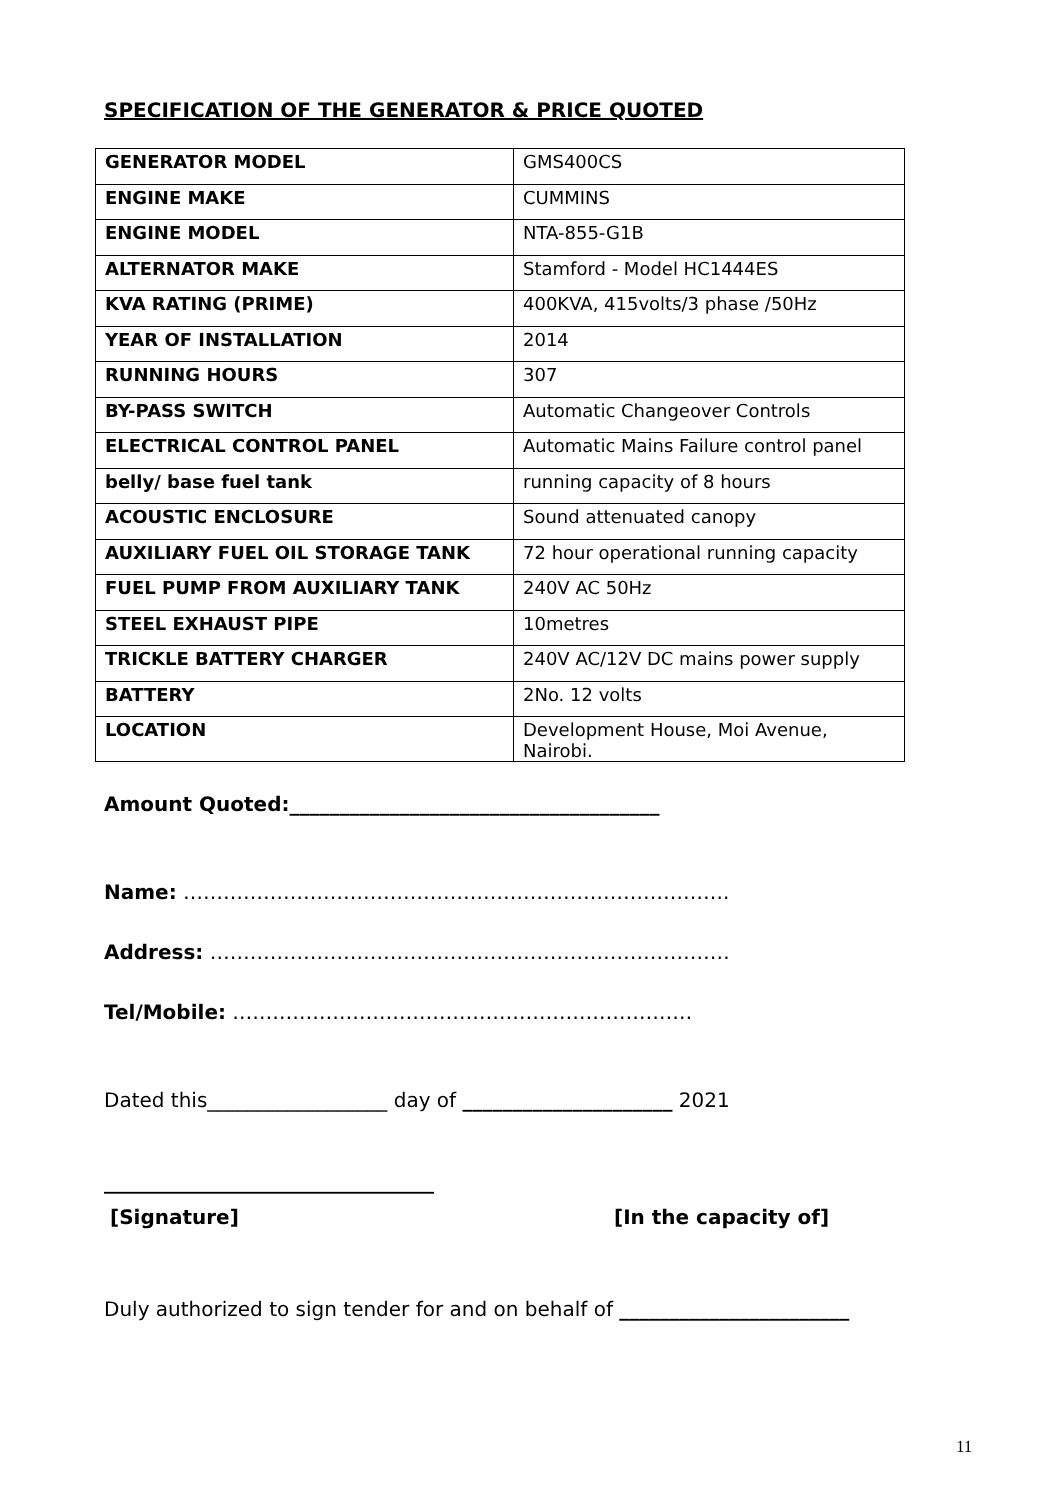SPECIFICATION OF THE GENERATOR & PRICE QUOTED
| GENERATOR MODEL | GMS400CS |
| ENGINE MAKE | CUMMINS |
| ENGINE MODEL | NTA-855-G1B |
| ALTERNATOR MAKE | Stamford - Model HC1444ES |
| KVA RATING (PRIME) | 400KVA, 415volts/3 phase /50Hz |
| YEAR OF INSTALLATION | 2014 |
| RUNNING HOURS | 307 |
| BY-PASS SWITCH | Automatic Changeover Controls |
| ELECTRICAL CONTROL PANEL | Automatic Mains Failure control panel |
| belly/ base fuel tank | running capacity of 8 hours |
| ACOUSTIC ENCLOSURE | Sound attenuated canopy |
| AUXILIARY FUEL OIL STORAGE TANK | 72 hour operational running capacity |
| FUEL PUMP FROM AUXILIARY TANK | 240V AC 50Hz |
| STEEL EXHAUST PIPE | 10metres |
| TRICKLE BATTERY CHARGER | 240V AC/12V DC mains power supply |
| BATTERY | 2No. 12 volts |
| LOCATION | Development House, Moi Avenue, Nairobi. |
Amount Quoted:_____________________________________
Name: ……………………………………………………………………….
Address: ……………………………………………………………………
Tel/Mobile: ……………………………………………………………
Dated this__________________ day of _____________________ 2021
_________________________________
[Signature] [In the capacity of]
Duly authorized to sign tender for and on behalf of _______________________
11